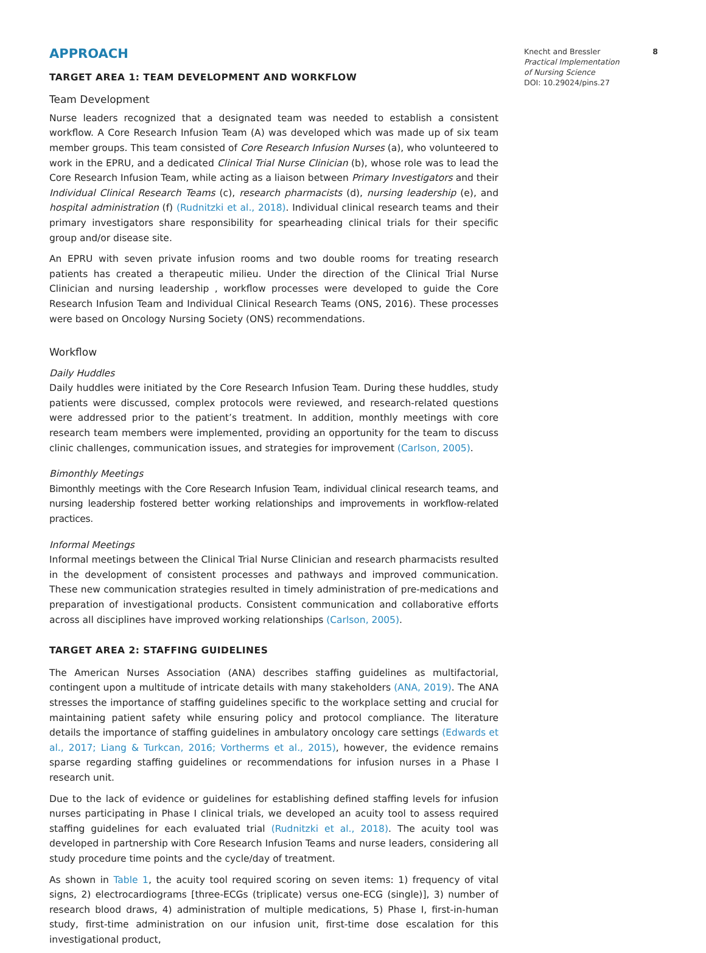APPROACH
TARGET AREA 1: TEAM DEVELOPMENT AND WORKFLOW
Team Development
Nurse leaders recognized that a designated team was needed to establish a consistent workflow. A Core Research Infusion Team (A) was developed which was made up of six team member groups. This team consisted of Core Research Infusion Nurses (a), who volunteered to work in the EPRU, and a dedicated Clinical Trial Nurse Clinician (b), whose role was to lead the Core Research Infusion Team, while acting as a liaison between Primary Investigators and their Individual Clinical Research Teams (c), research pharmacists (d), nursing leadership (e), and hospital administration (f) (Rudnitzki et al., 2018). Individual clinical research teams and their primary investigators share responsibility for spearheading clinical trials for their specific group and/or disease site.
An EPRU with seven private infusion rooms and two double rooms for treating research patients has created a therapeutic milieu. Under the direction of the Clinical Trial Nurse Clinician and nursing leadership , workflow processes were developed to guide the Core Research Infusion Team and Individual Clinical Research Teams (ONS, 2016). These processes were based on Oncology Nursing Society (ONS) recommendations.
Workflow
Daily Huddles
Daily huddles were initiated by the Core Research Infusion Team. During these huddles, study patients were discussed, complex protocols were reviewed, and research-related questions were addressed prior to the patient’s treatment. In addition, monthly meetings with core research team members were implemented, providing an opportunity for the team to discuss clinic challenges, communication issues, and strategies for improvement (Carlson, 2005).
Bimonthly Meetings
Bimonthly meetings with the Core Research Infusion Team, individual clinical research teams, and nursing leadership fostered better working relationships and improvements in workflow-related practices.
Informal Meetings
Informal meetings between the Clinical Trial Nurse Clinician and research pharmacists resulted in the development of consistent processes and pathways and improved communication. These new communication strategies resulted in timely administration of pre-medications and preparation of investigational products. Consistent communication and collaborative efforts across all disciplines have improved working relationships (Carlson, 2005).
TARGET AREA 2: STAFFING GUIDELINES
The American Nurses Association (ANA) describes staffing guidelines as multifactorial, contingent upon a multitude of intricate details with many stakeholders (ANA, 2019). The ANA stresses the importance of staffing guidelines specific to the workplace setting and crucial for maintaining patient safety while ensuring policy and protocol compliance. The literature details the importance of staffing guidelines in ambulatory oncology care settings (Edwards et al., 2017; Liang & Turkcan, 2016; Vortherms et al., 2015), however, the evidence remains sparse regarding staffing guidelines or recommendations for infusion nurses in a Phase I research unit.
Due to the lack of evidence or guidelines for establishing defined staffing levels for infusion nurses participating in Phase I clinical trials, we developed an acuity tool to assess required staffing guidelines for each evaluated trial (Rudnitzki et al., 2018). The acuity tool was developed in partnership with Core Research Infusion Teams and nurse leaders, considering all study procedure time points and the cycle/day of treatment.
As shown in Table 1, the acuity tool required scoring on seven items: 1) frequency of vital signs, 2) electrocardiograms [three-ECGs (triplicate) versus one-ECG (single)], 3) number of research blood draws, 4) administration of multiple medications, 5) Phase I, first-in-human study, first-time administration on our infusion unit, first-time dose escalation for this investigational product,
8 Knecht and Bressler
Practical Implementation
of Nursing Science
DOI: 10.29024/pins.27